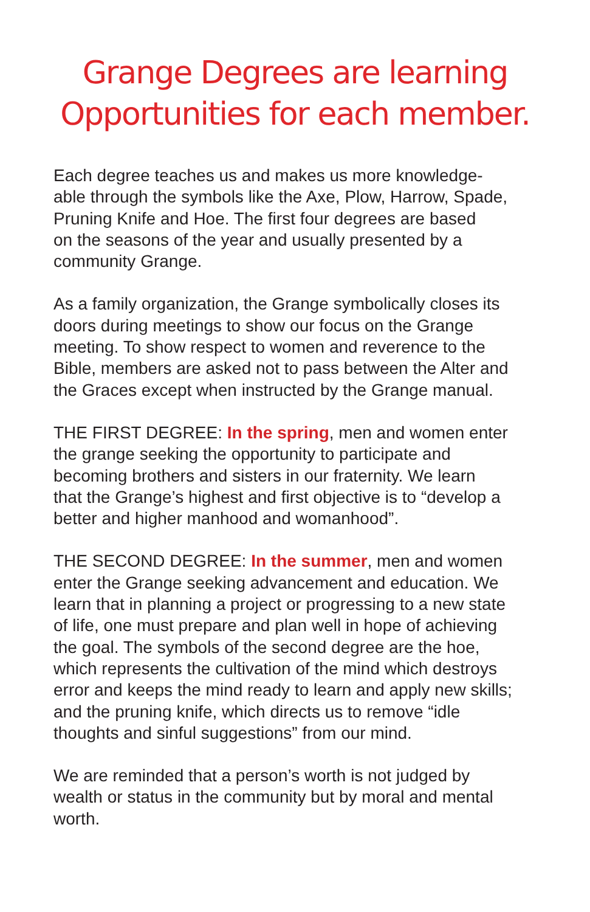Grange Degrees are learning
Opportunities for each member.
Each degree teaches us and makes us more knowledge-
able through the symbols like the Axe, Plow, Harrow, Spade,
Pruning Knife and Hoe. The first four degrees are based
on the seasons of the year and usually presented by a
community Grange.
As a family organization, the Grange symbolically closes its
doors during meetings to show our focus on the Grange
meeting. To show respect to women and reverence to the
Bible, members are asked not to pass between the Alter and
the Graces except when instructed by the Grange manual.
THE FIRST DEGREE: In the spring, men and women enter
the grange seeking the opportunity to participate and
becoming brothers and sisters in our fraternity. We learn
that the Grange’s highest and first objective is to “develop a
better and higher manhood and womanhood”.
THE SECOND DEGREE: In the summer, men and women
enter the Grange seeking advancement and education. We
learn that in planning a project or progressing to a new state
of life, one must prepare and plan well in hope of achieving
the goal. The symbols of the second degree are the hoe,
which represents the cultivation of the mind which destroys
error and keeps the mind ready to learn and apply new skills;
and the pruning knife, which directs us to remove “idle
thoughts and sinful suggestions” from our mind.
We are reminded that a person’s worth is not judged by
wealth or status in the community but by moral and mental
worth.